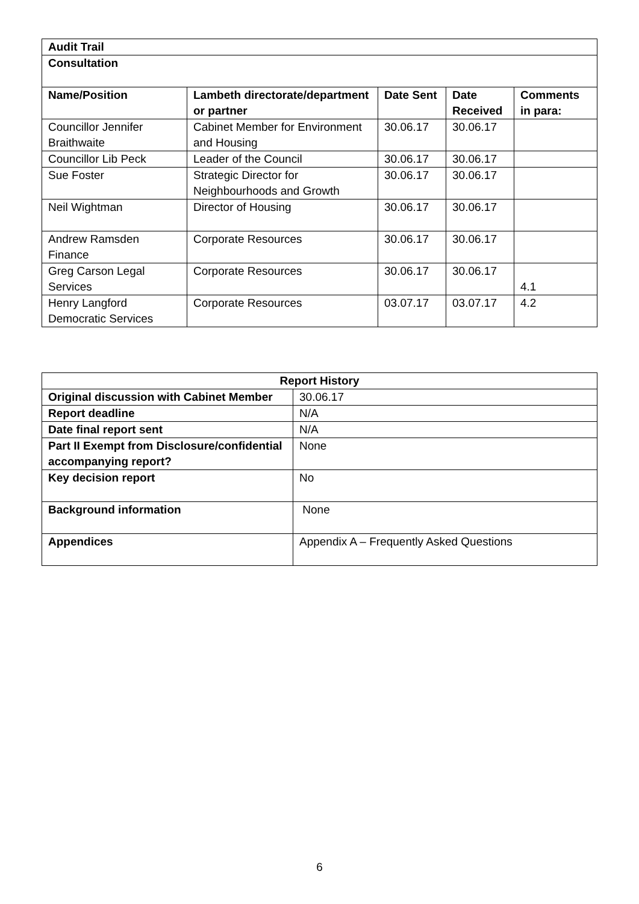| Audit Trail | | | | |
| Consultation | | | | |
| Name/Position | Lambeth directorate/department or partner | Date Sent | Date Received | Comments in para: |
| Councillor Jennifer Braithwaite | Cabinet Member for Environment and Housing | 30.06.17 | 30.06.17 | |
| Councillor Lib Peck | Leader of the Council | 30.06.17 | 30.06.17 | |
| Sue Foster | Strategic Director for Neighbourhoods and Growth | 30.06.17 | 30.06.17 | |
| Neil Wightman | Director of Housing | 30.06.17 | 30.06.17 | |
| Andrew Ramsden Finance | Corporate Resources | 30.06.17 | 30.06.17 | |
| Greg Carson Legal Services | Corporate Resources | 30.06.17 | 30.06.17 | 4.1 |
| Henry Langford Democratic Services | Corporate Resources | 03.07.17 | 03.07.17 | 4.2 |
| Report History | |
| --- | --- |
| Original discussion with Cabinet Member | 30.06.17 |
| Report deadline | N/A |
| Date final report sent | N/A |
| Part II Exempt from Disclosure/confidential accompanying report? | None |
| Key decision report | No |
| Background information | None |
| Appendices | Appendix A – Frequently Asked Questions |
6